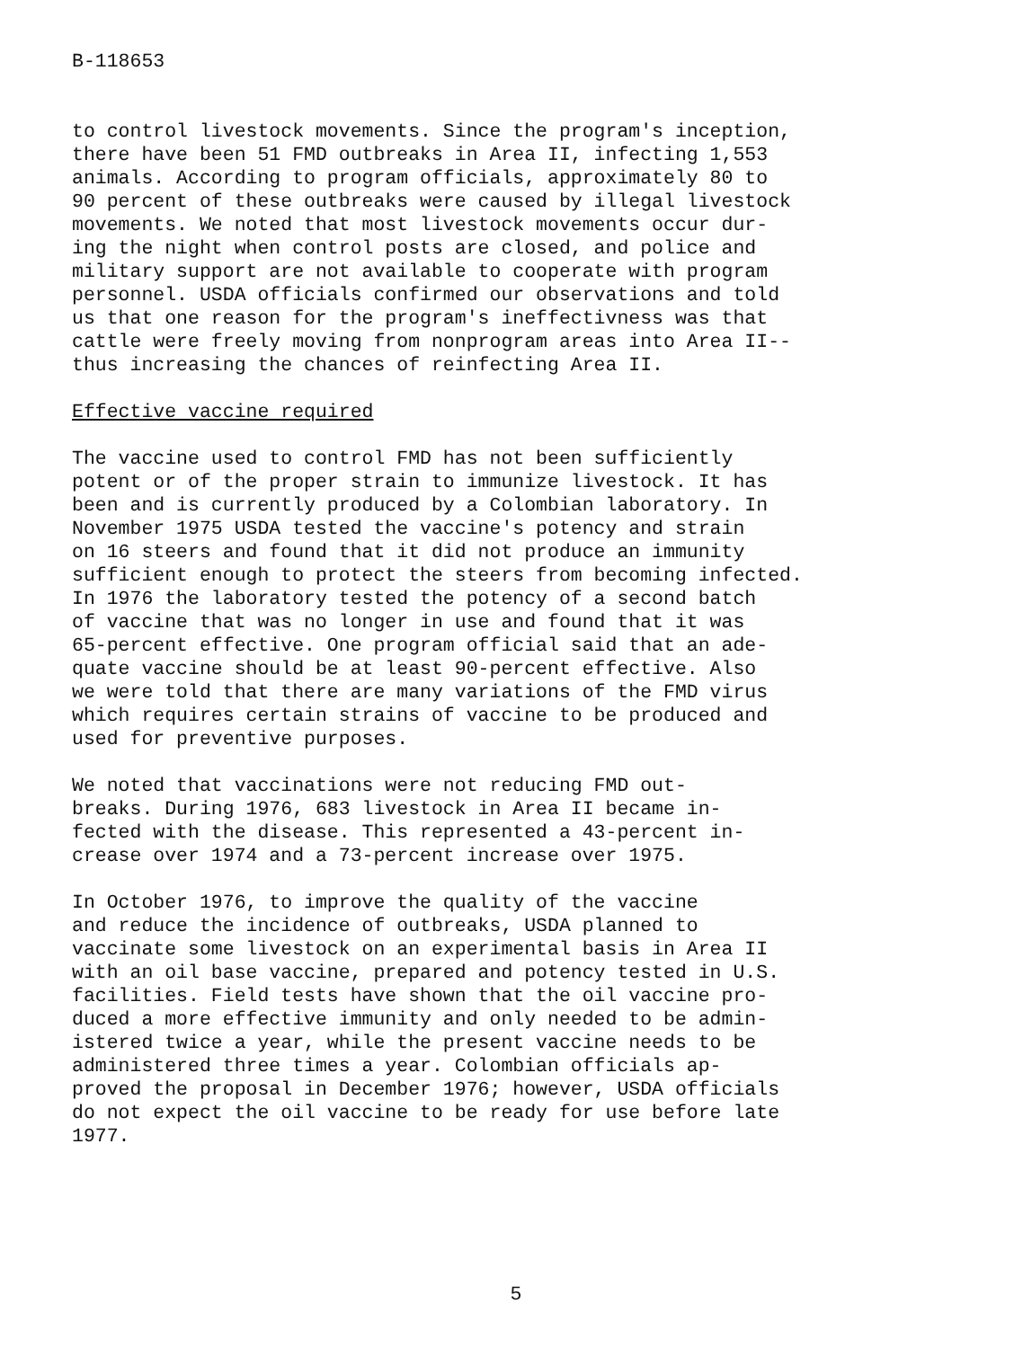B-118653
to control livestock movements. Since the program's inception, there have been 51 FMD outbreaks in Area II, infecting 1,553 animals. According to program officials, approximately 80 to 90 percent of these outbreaks were caused by illegal livestock movements. We noted that most livestock movements occur dur- ing the night when control posts are closed, and police and military support are not available to cooperate with program personnel. USDA officials confirmed our observations and told us that one reason for the program's ineffectivness was that cattle were freely moving from nonprogram areas into Area II-- thus increasing the chances of reinfecting Area II.
Effective vaccine required
The vaccine used to control FMD has not been sufficiently potent or of the proper strain to immunize livestock. It has been and is currently produced by a Colombian laboratory. In November 1975 USDA tested the vaccine's potency and strain on 16 steers and found that it did not produce an immunity sufficient enough to protect the steers from becoming infected. In 1976 the laboratory tested the potency of a second batch of vaccine that was no longer in use and found that it was 65-percent effective. One program official said that an ade- quate vaccine should be at least 90-percent effective. Also we were told that there are many variations of the FMD virus which requires certain strains of vaccine to be produced and used for preventive purposes.
We noted that vaccinations were not reducing FMD out- breaks. During 1976, 683 livestock in Area II became in- fected with the disease. This represented a 43-percent in- crease over 1974 and a 73-percent increase over 1975.
In October 1976, to improve the quality of the vaccine and reduce the incidence of outbreaks, USDA planned to vaccinate some livestock on an experimental basis in Area II with an oil base vaccine, prepared and potency tested in U.S. facilities. Field tests have shown that the oil vaccine pro- duced a more effective immunity and only needed to be admin- istered twice a year, while the present vaccine needs to be administered three times a year. Colombian officials ap- proved the proposal in December 1976; however, USDA officials do not expect the oil vaccine to be ready for use before late 1977.
5